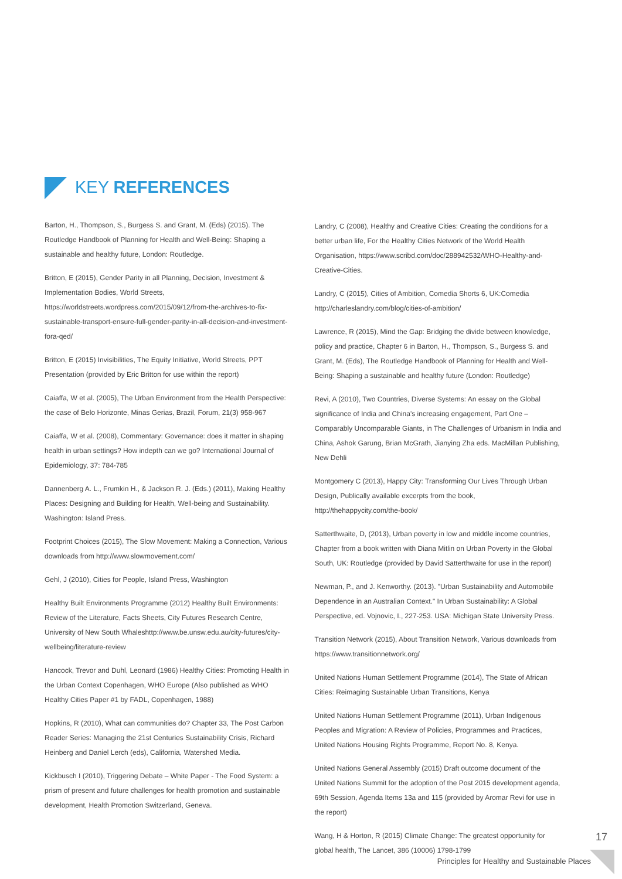KEY REFERENCES
Barton, H., Thompson, S., Burgess S. and Grant, M. (Eds) (2015). The Routledge Handbook of Planning for Health and Well-Being: Shaping a sustainable and healthy future, London: Routledge.
Britton, E (2015), Gender Parity in all Planning, Decision, Investment & Implementation Bodies, World Streets, https://worldstreets.wordpress.com/2015/09/12/from-the-archives-to-fix-sustainable-transport-ensure-full-gender-parity-in-all-decision-and-investment-fora-qed/
Britton, E (2015) Invisibilities, The Equity Initiative, World Streets, PPT Presentation (provided by Eric Britton for use within the report)
Caiaffa, W et al. (2005), The Urban Environment from the Health Perspective: the case of Belo Horizonte, Minas Gerias, Brazil, Forum, 21(3) 958-967
Caiaffa, W et al. (2008), Commentary: Governance: does it matter in shaping health in urban settings? How indepth can we go? International Journal of Epidemiology, 37: 784-785
Dannenberg A. L., Frumkin H., & Jackson R. J. (Eds.) (2011), Making Healthy Places: Designing and Building for Health, Well-being and Sustainability. Washington: Island Press.
Footprint Choices (2015), The Slow Movement: Making a Connection, Various downloads from http://www.slowmovement.com/
Gehl, J (2010), Cities for People, Island Press, Washington
Healthy Built Environments Programme (2012) Healthy Built Environments: Review of the Literature, Facts Sheets, City Futures Research Centre, University of New South Whaleshttp://www.be.unsw.edu.au/city-futures/city-wellbeing/literature-review
Hancock, Trevor and Duhl, Leonard (1986) Healthy Cities: Promoting Health in the Urban Context Copenhagen, WHO Europe (Also published as WHO Healthy Cities Paper #1 by FADL, Copenhagen, 1988)
Hopkins, R (2010), What can communities do? Chapter 33, The Post Carbon Reader Series: Managing the 21st Centuries Sustainability Crisis, Richard Heinberg and Daniel Lerch (eds), California, Watershed Media.
Kickbusch I (2010), Triggering Debate – White Paper - The Food System: a prism of present and future challenges for health promotion and sustainable development, Health Promotion Switzerland, Geneva.
Landry, C (2008), Healthy and Creative Cities: Creating the conditions for a better urban life, For the Healthy Cities Network of the World Health Organisation, https://www.scribd.com/doc/288942532/WHO-Healthy-and-Creative-Cities.
Landry, C (2015), Cities of Ambition, Comedia Shorts 6, UK:Comedia http://charleslandry.com/blog/cities-of-ambition/
Lawrence, R (2015), Mind the Gap: Bridging the divide between knowledge, policy and practice, Chapter 6 in Barton, H., Thompson, S., Burgess S. and Grant, M. (Eds), The Routledge Handbook of Planning for Health and Well-Being: Shaping a sustainable and healthy future (London: Routledge)
Revi, A (2010), Two Countries, Diverse Systems: An essay on the Global significance of India and China's increasing engagement, Part One – Comparably Uncomparable Giants, in The Challenges of Urbanism in India and China, Ashok Garung, Brian McGrath, Jianying Zha eds. MacMillan Publishing, New Dehli
Montgomery C (2013), Happy City: Transforming Our Lives Through Urban Design, Publically available excerpts from the book, http://thehappycity.com/the-book/
Satterthwaite, D, (2013), Urban poverty in low and middle income countries, Chapter from a book written with Diana Mitlin on Urban Poverty in the Global South, UK: Routledge (provided by David Satterthwaite for use in the report)
Newman, P., and J. Kenworthy. (2013). "Urban Sustainability and Automobile Dependence in an Australian Context." In Urban Sustainability: A Global Perspective, ed. Vojnovic, I., 227-253. USA: Michigan State University Press.
Transition Network (2015), About Transition Network, Various downloads from https://www.transitionnetwork.org/
United Nations Human Settlement Programme (2014), The State of African Cities: Reimaging Sustainable Urban Transitions, Kenya
United Nations Human Settlement Programme (2011), Urban Indigenous Peoples and Migration: A Review of Policies, Programmes and Practices, United Nations Housing Rights Programme, Report No. 8, Kenya.
United Nations General Assembly (2015) Draft outcome document of the United Nations Summit for the adoption of the Post 2015 development agenda, 69th Session, Agenda Items 13a and 115 (provided by Aromar Revi for use in the report)
Wang, H & Horton, R (2015) Climate Change: The greatest opportunity for global health, The Lancet, 386 (10006) 1798-1799
17
Principles for Healthy and Sustainable Places